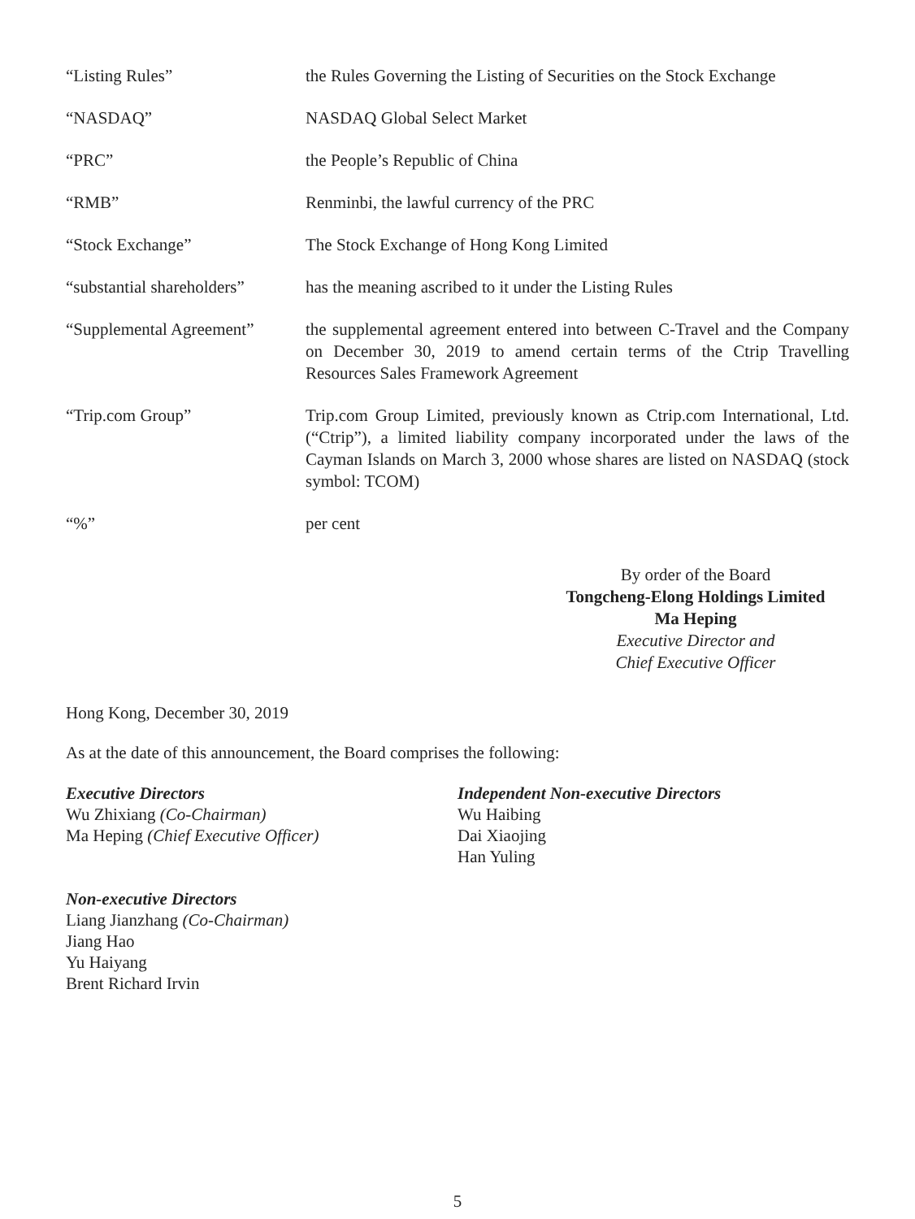“Listing Rules” the Rules Governing the Listing of Securities on the Stock Exchange
“NASDAQ” NASDAQ Global Select Market
“PRC” the People’s Republic of China
“RMB” Renminbi, the lawful currency of the PRC
“Stock Exchange” The Stock Exchange of Hong Kong Limited
“substantial shareholders”
has the meaning ascribed to it under the Listing Rules
“Supplemental Agreement”
the supplemental agreement entered into between C-Travel and the Company on December 30, 2019 to amend certain terms of the Ctrip Travelling Resources Sales Framework Agreement
“Trip.com Group” Trip.com Group Limited, previously known as Ctrip.com International, Ltd. (“Ctrip”), a limited liability company incorporated under the laws of the Cayman Islands on March 3, 2000 whose shares are listed on NASDAQ (stock symbol: TCOM)
“%” per cent
By order of the Board
Tongcheng-Elong Holdings Limited
Ma Heping
Executive Director and
Chief Executive Officer
Hong Kong, December 30, 2019
As at the date of this announcement, the Board comprises the following:
Executive Directors
Wu Zhixiang (Co-Chairman)
Ma Heping (Chief Executive Officer)
Independent Non-executive Directors
Wu Haibing
Dai Xiaojing
Han Yuling
Non-executive Directors
Liang Jianzhang (Co-Chairman)
Jiang Hao
Yu Haiyang
Brent Richard Irvin
5